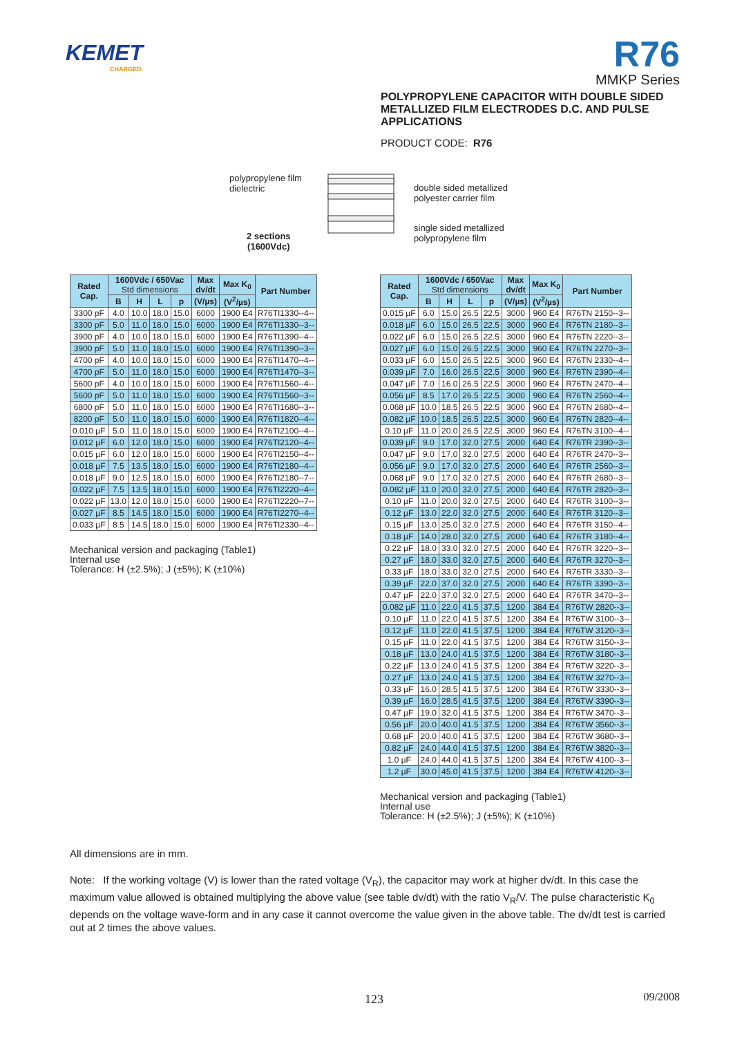KEMET
CHARGED.
R76
MMKP Series
POLYPROPYLENE CAPACITOR WITH DOUBLE SIDED METALLIZED FILM ELECTRODES D.C. AND PULSE APPLICATIONS
PRODUCT CODE: R76
polypropylene film
dielectric
2 sections
(1600Vdc)
double sided metallized
polyester carrier film
single sided metallized
polypropylene film
| Rated Cap. | 1600Vdc / 650Vac Std dimensions | | | | Max dv/dt | Max K<sub>0</sub> | Part Number |
| --- | --- | --- | --- | --- | --- | --- | --- |
| | B | H | L | p | (V/µs) | (V<sup>2</sup>/µs) | |
| 3300 pF | 4.0 | 10.0 | 18.0 | 15.0 | 6000 | 1900 E4 | R76TI1330--4-- |
| 3300 pF | 5.0 | 11.0 | 18.0 | 15.0 | 6000 | 1900 E4 | R76TI1330--3-- |
| 3900 pF | 4.0 | 10.0 | 18.0 | 15.0 | 6000 | 1900 E4 | R76TI1390--4-- |
| 3900 pF | 5.0 | 11.0 | 18.0 | 15.0 | 6000 | 1900 E4 | R76TI1390--3-- |
| 4700 pF | 4.0 | 10.0 | 18.0 | 15.0 | 6000 | 1900 E4 | R76TI1470--4-- |
| 4700 pF | 5.0 | 11.0 | 18.0 | 15.0 | 6000 | 1900 E4 | R76TI1470--3-- |
| 5600 pF | 4.0 | 10.0 | 18.0 | 15.0 | 6000 | 1900 E4 | R76TI1560--4-- |
| 5600 pF | 5.0 | 11.0 | 18.0 | 15.0 | 6000 | 1900 E4 | R76TI1560--3-- |
| 6800 pF | 5.0 | 11.0 | 18.0 | 15.0 | 6000 | 1900 E4 | R76TI1680--3-- |
| 8200 pF | 5.0 | 11.0 | 18.0 | 15.0 | 6000 | 1900 E4 | R76TI1820--4-- |
| 0.010 µF | 5.0 | 11.0 | 18.0 | 15.0 | 6000 | 1900 E4 | R76TI2100--4-- |
| 0.012 µF | 6.0 | 12.0 | 18.0 | 15.0 | 6000 | 1900 E4 | R76TI2120--4-- |
| 0.015 µF | 6.0 | 12.0 | 18.0 | 15.0 | 6000 | 1900 E4 | R76TI2150--4-- |
| 0.018 µF | 7.5 | 13.5 | 18.0 | 15.0 | 6000 | 1900 E4 | R76TI2180--4-- |
| 0.018 µF | 9.0 | 12.5 | 18.0 | 15.0 | 6000 | 1900 E4 | R76TI2180--7-- |
| 0.022 µF | 7.5 | 13.5 | 18.0 | 15.0 | 6000 | 1900 E4 | R76TI2220--4-- |
| 0.022 µF | 13.0 | 12.0 | 18.0 | 15.0 | 6000 | 1900 E4 | R76TI2220--7-- |
| 0.027 µF | 8.5 | 14.5 | 18.0 | 15.0 | 6000 | 1900 E4 | R76TI2270--4-- |
| 0.033 µF | 8.5 | 14.5 | 18.0 | 15.0 | 6000 | 1900 E4 | R76TI2330--4-- |
Mechanical version and packaging (Table1)
Internal use
Tolerance: H (±2.5%); J (±5%); K (±10%)
| Rated Cap. | 1600Vdc / 650Vac Std dimensions | | | | Max dv/dt | Max K<sub>0</sub> | Part Number |
| --- | --- | --- | --- | --- | --- | --- | --- |
| | B | H | L | p | (V/µs) | (V<sup>2</sup>/µs) | |
| 0.015 µF | 6.0 | 15.0 | 26.5 | 22.5 | 3000 | 960 E4 | R76TN 2150--3-- |
| 0.018 µF | 6.0 | 15.0 | 26.5 | 22.5 | 3000 | 960 E4 | R76TN 2180--3-- |
| 0.022 µF | 6.0 | 15.0 | 26.5 | 22.5 | 3000 | 960 E4 | R76TN 2220--3-- |
| 0.027 µF | 6.0 | 15.0 | 26.5 | 22.5 | 3000 | 960 E4 | R76TN 2270--3-- |
| 0.033 µF | 6.0 | 15.0 | 26.5 | 22.5 | 3000 | 960 E4 | R76TN 2330--4-- |
| 0.039 µF | 7.0 | 16.0 | 26.5 | 22.5 | 3000 | 960 E4 | R76TN 2390--4-- |
| 0.047 µF | 7.0 | 16.0 | 26.5 | 22.5 | 3000 | 960 E4 | R76TN 2470--4-- |
| 0.056 µF | 8.5 | 17.0 | 26.5 | 22.5 | 3000 | 960 E4 | R76TN 2560--4-- |
| 0.068 µF | 10.0 | 18.5 | 26.5 | 22.5 | 3000 | 960 E4 | R76TN 2680--4-- |
| 0.082 µF | 10.0 | 18.5 | 26.5 | 22.5 | 3000 | 960 E4 | R76TN 2820--4-- |
| 0.10 µF | 11.0 | 20.0 | 26.5 | 22.5 | 3000 | 960 E4 | R76TN 3100--4-- |
| 0.039 µF | 9.0 | 17.0 | 32.0 | 27.5 | 2000 | 640 E4 | R76TR 2390--3-- |
| 0.047 µF | 9.0 | 17.0 | 32.0 | 27.5 | 2000 | 640 E4 | R76TR 2470--3-- |
| 0.056 µF | 9.0 | 17.0 | 32.0 | 27.5 | 2000 | 640 E4 | R76TR 2560--3-- |
| 0.068 µF | 9.0 | 17.0 | 32.0 | 27.5 | 2000 | 640 E4 | R76TR 2680--3-- |
| 0.082 µF | 11.0 | 20.0 | 32.0 | 27.5 | 2000 | 640 E4 | R76TR 2820--3-- |
| 0.10 µF | 11.0 | 20.0 | 32.0 | 27.5 | 2000 | 640 E4 | R76TR 3100--3-- |
| 0.12 µF | 13.0 | 22.0 | 32.0 | 27.5 | 2000 | 640 E4 | R76TR 3120--3-- |
| 0.15 µF | 13.0 | 25.0 | 32.0 | 27.5 | 2000 | 640 E4 | R76TR 3150--4-- |
| 0.18 µF | 14.0 | 28.0 | 32.0 | 27.5 | 2000 | 640 E4 | R76TR 3180--4-- |
| 0.22 µF | 18.0 | 33.0 | 32.0 | 27.5 | 2000 | 640 E4 | R76TR 3220--3-- |
| 0.27 µF | 18.0 | 33.0 | 32.0 | 27.5 | 2000 | 640 E4 | R76TR 3270--3-- |
| 0.33 µF | 18.0 | 33.0 | 32.0 | 27.5 | 2000 | 640 E4 | R76TR 3330--3-- |
| 0.39 µF | 22.0 | 37.0 | 32.0 | 27.5 | 2000 | 640 E4 | R76TR 3390--3-- |
| 0.47 µF | 22.0 | 37.0 | 32.0 | 27.5 | 2000 | 640 E4 | R76TR 3470--3-- |
| 0.082 µF | 11.0 | 22.0 | 41.5 | 37.5 | 1200 | 384 E4 | R76TW 2820--3-- |
| 0.10 µF | 11.0 | 22.0 | 41.5 | 37.5 | 1200 | 384 E4 | R76TW 3100--3-- |
| 0.12 µF | 11.0 | 22.0 | 41.5 | 37.5 | 1200 | 384 E4 | R76TW 3120--3-- |
| 0.15 µF | 11.0 | 22.0 | 41.5 | 37.5 | 1200 | 384 E4 | R76TW 3150--3-- |
| 0.18 µF | 13.0 | 24.0 | 41.5 | 37.5 | 1200 | 384 E4 | R76TW 3180--3-- |
| 0.22 µF | 13.0 | 24.0 | 41.5 | 37.5 | 1200 | 384 E4 | R76TW 3220--3-- |
| 0.27 µF | 13.0 | 24.0 | 41.5 | 37.5 | 1200 | 384 E4 | R76TW 3270--3-- |
| 0.33 µF | 16.0 | 28.5 | 41.5 | 37.5 | 1200 | 384 E4 | R76TW 3330--3-- |
| 0.39 µF | 16.0 | 28.5 | 41.5 | 37.5 | 1200 | 384 E4 | R76TW 3390--3-- |
| 0.47 µF | 19.0 | 32.0 | 41.5 | 37.5 | 1200 | 384 E4 | R76TW 3470--3-- |
| 0.56 µF | 20.0 | 40.0 | 41.5 | 37.5 | 1200 | 384 E4 | R76TW 3560--3-- |
| 0.68 µF | 20.0 | 40.0 | 41.5 | 37.5 | 1200 | 384 E4 | R76TW 3680--3-- |
| 0.82 µF | 24.0 | 44.0 | 41.5 | 37.5 | 1200 | 384 E4 | R76TW 3820--3-- |
| 1.0 µF | 24.0 | 44.0 | 41.5 | 37.5 | 1200 | 384 E4 | R76TW 4100--3-- |
| 1.2 µF | 30.0 | 45.0 | 41.5 | 37.5 | 1200 | 384 E4 | R76TW 4120--3-- |
Mechanical version and packaging (Table1)
Internal use
Tolerance: H (±2.5%); J (±5%); K (±10%)
All dimensions are in mm.
Note: If the working voltage (V) is lower than the rated voltage (V<sub>R</sub>), the capacitor may work at higher dv/dt. In this case the maximum value allowed is obtained multiplying the above value (see table dv/dt) with the ratio V<sub>R</sub>/V. The pulse characteristic K<sub>0</sub> depends on the voltage wave-form and in any case it cannot overcome the value given in the above table. The dv/dt test is carried out at 2 times the above values.
123 09/2008